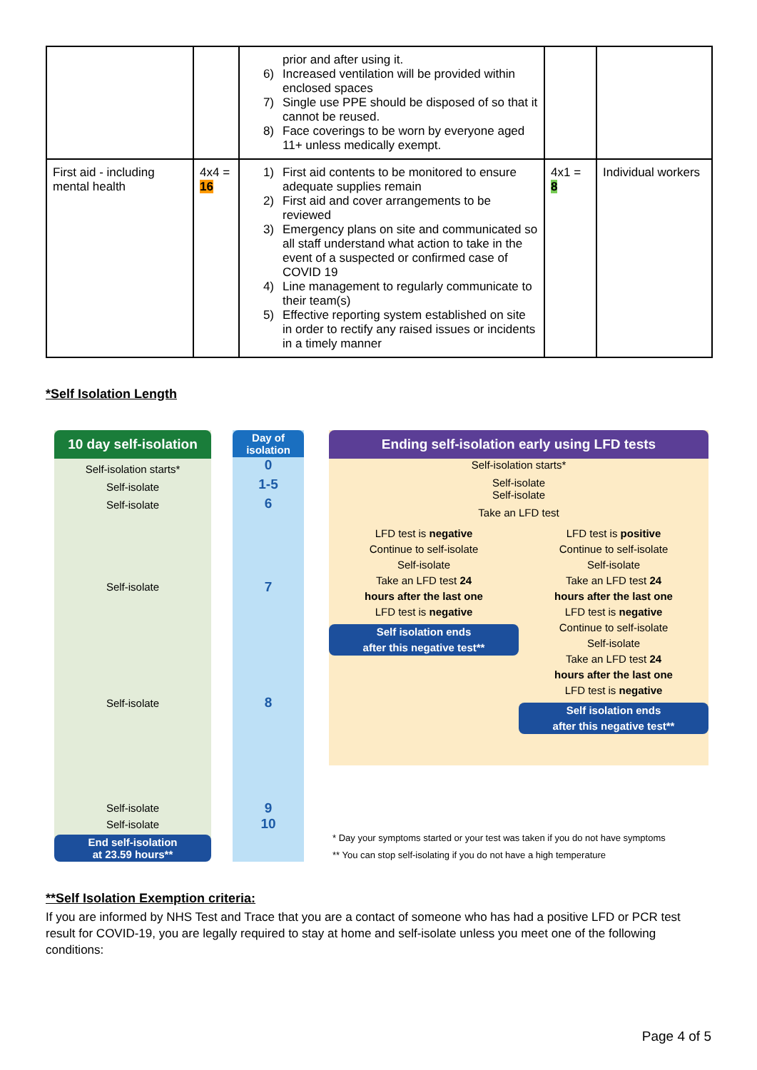| | | prior and after using it. 6) Increased ventilation will be provided within enclosed spaces 7) Single use PPE should be disposed of so that it cannot be reused. 8) Face coverings to be worn by everyone aged 11+ unless medically exempt. | | |
| First aid - including mental health | 4x4 = 16 | 1) First aid contents to be monitored to ensure adequate supplies remain 2) First aid and cover arrangements to be reviewed 3) Emergency plans on site and communicated so all staff understand what action to take in the event of a suspected or confirmed case of COVID 19 4) Line management to regularly communicate to their team(s) 5) Effective reporting system established on site in order to rectify any raised issues or incidents in a timely manner | 4x1 = 8 | Individual workers |
*Self Isolation Length
10 day self-isolation
Self-isolation starts*
Self-isolate
Self-isolate
Self-isolate
Self-isolate
Self-isolate
Self-isolate
End self-isolation
at 23.59 hours**
Day of
isolation
0
1-5
6
7
8
9
10
Ending self-isolation early using LFD tests
Self-isolation starts*
Self-isolate
Self-isolate
Take an LFD test
LFD test is negative
Continue to self-isolate
Self-isolate
Take an LFD test 24
hours after the last one
LFD test is negative
Self isolation ends
after this negative test**
LFD test is positive
Continue to self-isolate
Self-isolate
Take an LFD test 24
hours after the last one
LFD test is negative
Continue to self-isolate
Self-isolate
Take an LFD test 24
hours after the last one
LFD test is negative
Self isolation ends
after this negative test**
* Day your symptoms started or your test was taken if you do not have symptoms
** You can stop self-isolating if you do not have a high temperature
**Self Isolation Exemption criteria:
If you are informed by NHS Test and Trace that you are a contact of someone who has had a positive LFD or PCR test result for COVID-19, you are legally required to stay at home and self-isolate unless you meet one of the following conditions:
Page 4 of 5